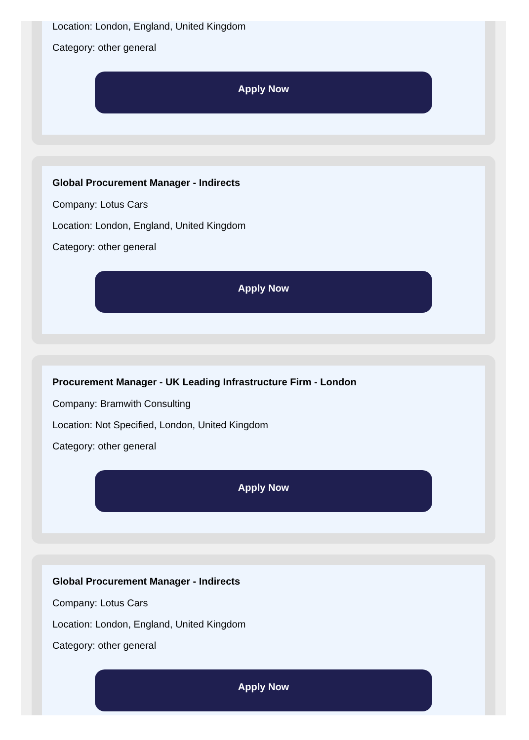Location: London, England, United Kingdom
Category: other general
Apply Now
Global Procurement Manager - Indirects
Company: Lotus Cars
Location: London, England, United Kingdom
Category: other general
Apply Now
Procurement Manager - UK Leading Infrastructure Firm - London
Company: Bramwith Consulting
Location: Not Specified, London, United Kingdom
Category: other general
Apply Now
Global Procurement Manager - Indirects
Company: Lotus Cars
Location: London, England, United Kingdom
Category: other general
Apply Now